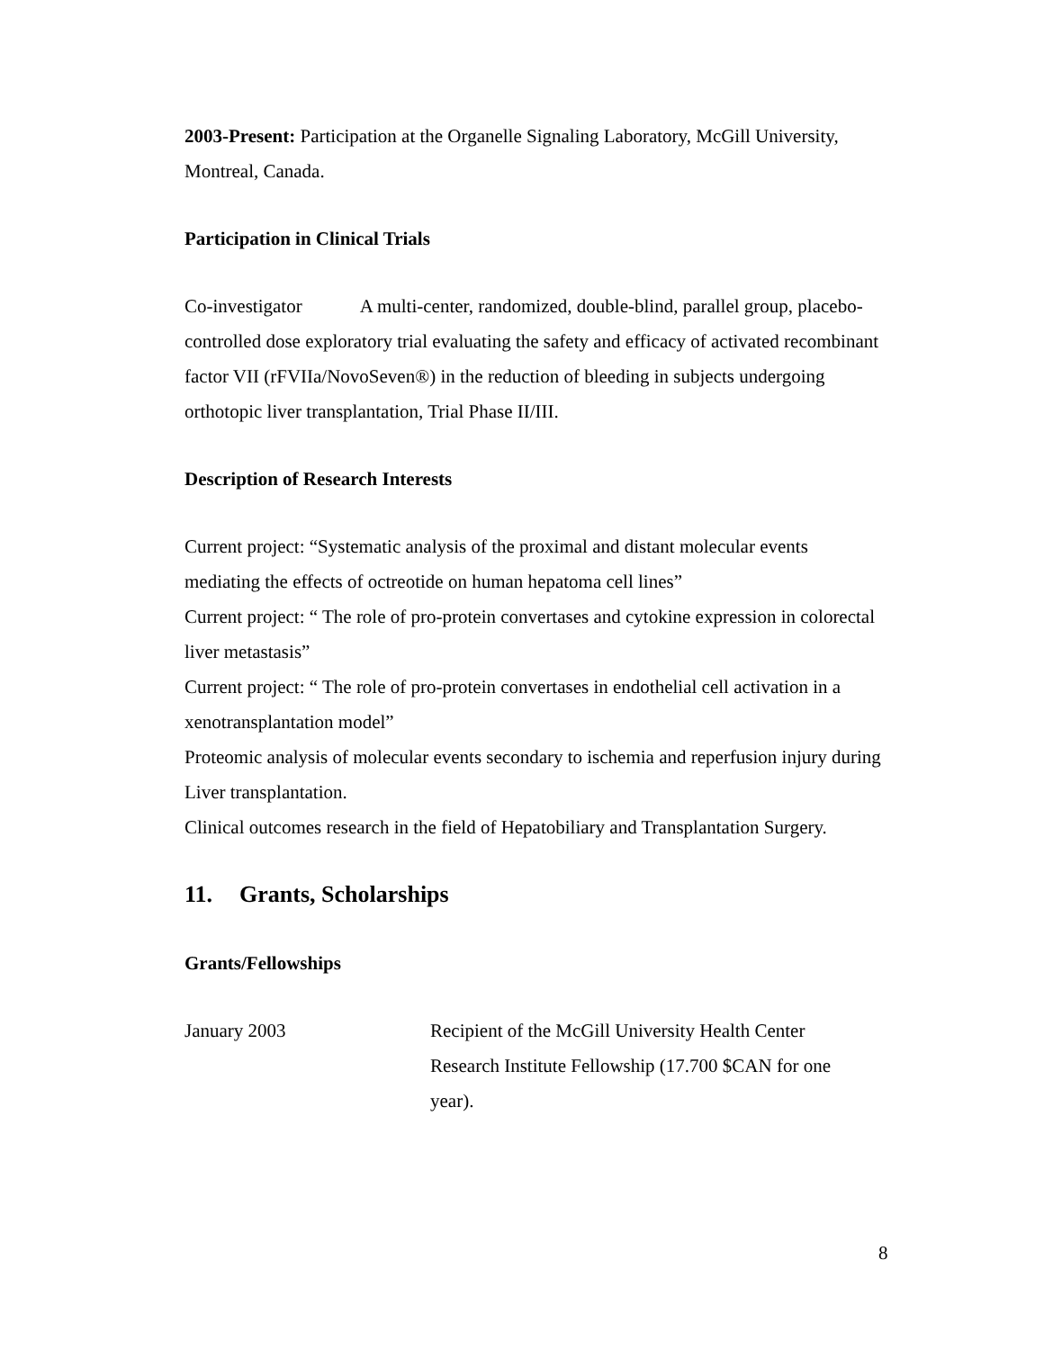2003-Present: Participation at the Organelle Signaling Laboratory, McGill University, Montreal, Canada.
Participation in Clinical Trials
Co-investigator A multi-center, randomized, double-blind, parallel group, placebo-controlled dose exploratory trial evaluating the safety and efficacy of activated recombinant factor VII (rFVIIa/NovoSeven®) in the reduction of bleeding in subjects undergoing orthotopic liver transplantation, Trial Phase II/III.
Description of Research Interests
Current project: “Systematic analysis of the proximal and distant molecular events mediating the effects of octreotide on human hepatoma cell lines”
Current project: “ The role of pro-protein convertases and cytokine expression in colorectal liver metastasis”
Current project: “ The role of pro-protein convertases in endothelial cell activation in a xenotransplantation model”
Proteomic analysis of molecular events secondary to ischemia and reperfusion injury during Liver transplantation.
Clinical outcomes research in the field of Hepatobiliary and Transplantation Surgery.
11. Grants, Scholarships
Grants/Fellowships
January 2003 Recipient of the McGill University Health Center Research Institute Fellowship (17.700 $CAN for one year).
8